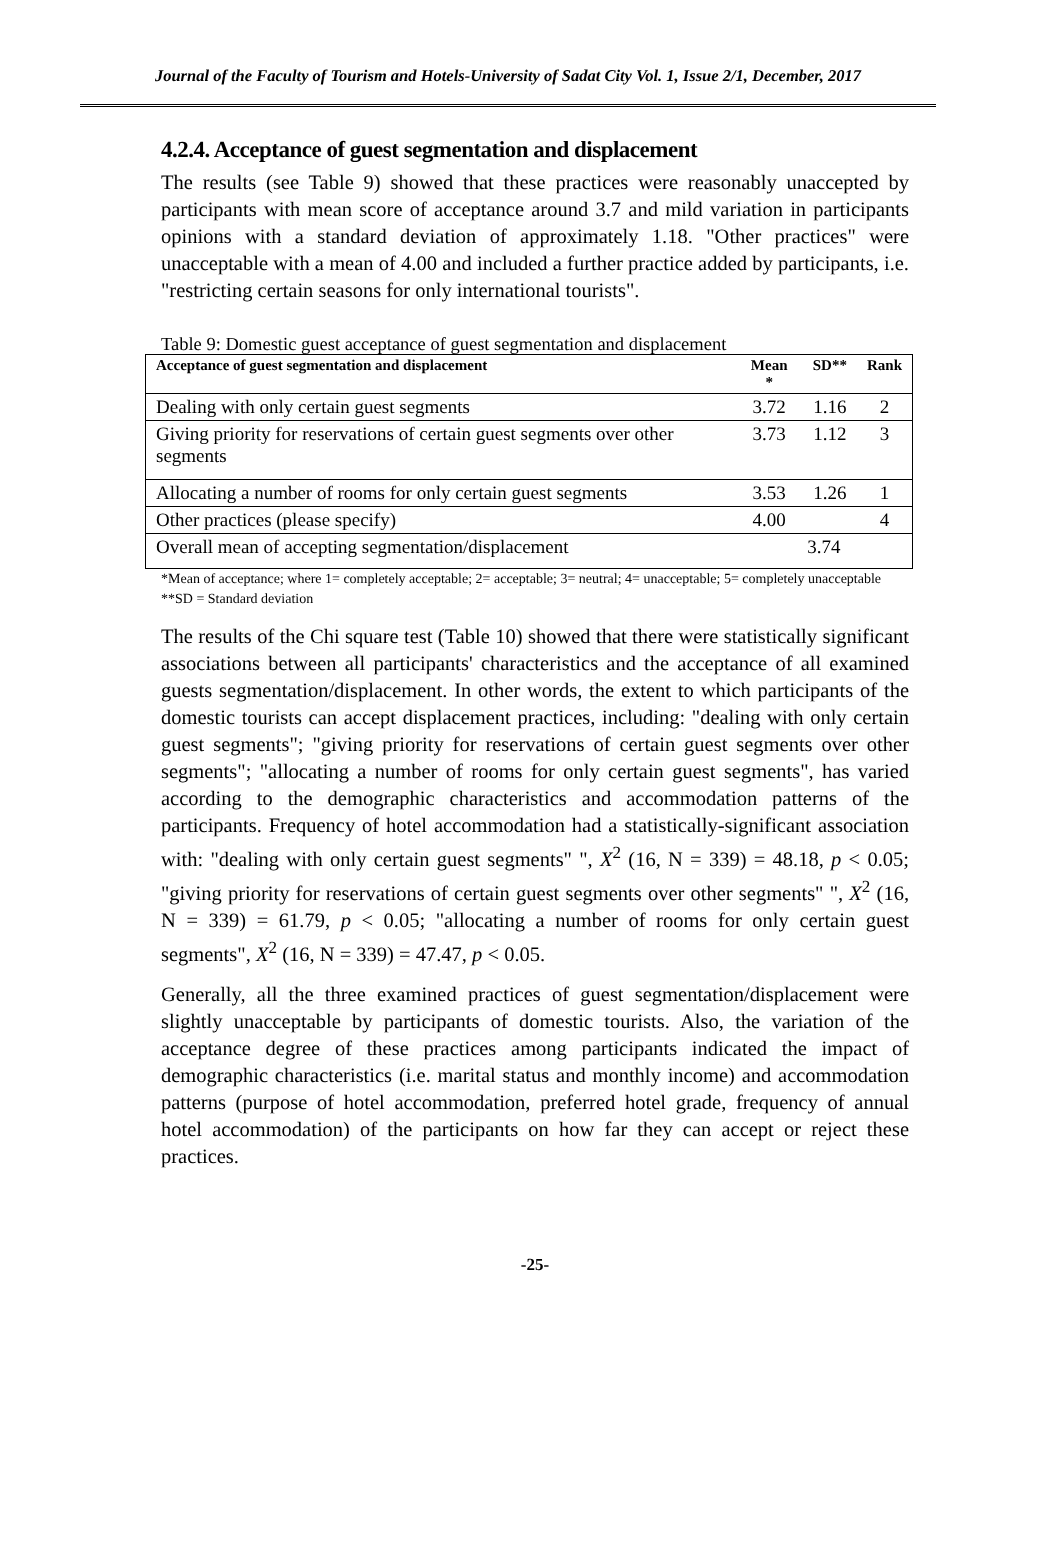Journal of the Faculty of Tourism and Hotels-University of Sadat City Vol. 1, Issue 2/1, December, 2017
4.2.4. Acceptance of guest segmentation and displacement
The results (see Table 9) showed that these practices were reasonably unaccepted by participants with mean score of acceptance around 3.7 and mild variation in participants opinions with a standard deviation of approximately 1.18. "Other practices" were unacceptable with a mean of 4.00 and included a further practice added by participants, i.e. "restricting certain seasons for only international tourists".
Table 9: Domestic guest acceptance of guest segmentation and displacement
| Acceptance of guest segmentation and displacement | Mean * | SD** | Rank |
| --- | --- | --- | --- |
| Dealing with only certain guest segments | 3.72 | 1.16 | 2 |
| Giving priority for reservations of certain guest segments over other segments | 3.73 | 1.12 | 3 |
| Allocating a number of rooms for only certain guest segments | 3.53 | 1.26 | 1 |
| Other practices (please specify) | 4.00 | | 4 |
| Overall mean of accepting segmentation/displacement | 3.74 | | |
*Mean of acceptance; where 1= completely acceptable; 2= acceptable; 3= neutral; 4= unacceptable; 5= completely unacceptable
**SD = Standard deviation
The results of the Chi square test (Table 10) showed that there were statistically significant associations between all participants' characteristics and the acceptance of all examined guests segmentation/displacement. In other words, the extent to which participants of the domestic tourists can accept displacement practices, including: "dealing with only certain guest segments"; "giving priority for reservations of certain guest segments over other segments"; "allocating a number of rooms for only certain guest segments", has varied according to the demographic characteristics and accommodation patterns of the participants. Frequency of hotel accommodation had a statistically-significant association with: "dealing with only certain guest segments" ", X<sup>2</sup> (16, N = 339) = 48.18, p < 0.05; "giving priority for reservations of certain guest segments over other segments" ", X<sup>2</sup> (16, N = 339) = 61.79, p < 0.05; "allocating a number of rooms for only certain guest segments", X<sup>2</sup> (16, N = 339) = 47.47, p < 0.05.
Generally, all the three examined practices of guest segmentation/displacement were slightly unacceptable by participants of domestic tourists. Also, the variation of the acceptance degree of these practices among participants indicated the impact of demographic characteristics (i.e. marital status and monthly income) and accommodation patterns (purpose of hotel accommodation, preferred hotel grade, frequency of annual hotel accommodation) of the participants on how far they can accept or reject these practices.
-25-